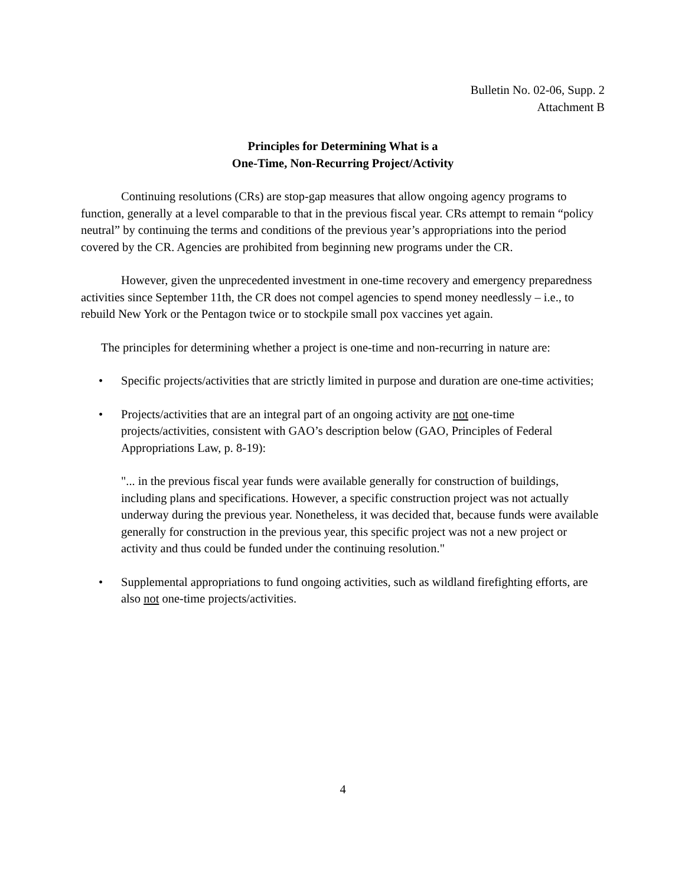Bulletin No. 02-06, Supp. 2
Attachment B
Principles for Determining What is a
One-Time, Non-Recurring Project/Activity
Continuing resolutions (CRs) are stop-gap measures that allow ongoing agency programs to function, generally at a level comparable to that in the previous fiscal year. CRs attempt to remain “policy neutral” by continuing the terms and conditions of the previous year’s appropriations into the period covered by the CR. Agencies are prohibited from beginning new programs under the CR.
However, given the unprecedented investment in one-time recovery and emergency preparedness activities since September 11th, the CR does not compel agencies to spend money needlessly – i.e., to rebuild New York or the Pentagon twice or to stockpile small pox vaccines yet again.
The principles for determining whether a project is one-time and non-recurring in nature are:
• Specific projects/activities that are strictly limited in purpose and duration are one-time activities;
• Projects/activities that are an integral part of an ongoing activity are not one-time projects/activities, consistent with GAO’s description below (GAO, Principles of Federal Appropriations Law, p. 8-19):
"... in the previous fiscal year funds were available generally for construction of buildings, including plans and specifications. However, a specific construction project was not actually underway during the previous year. Nonetheless, it was decided that, because funds were available generally for construction in the previous year, this specific project was not a new project or activity and thus could be funded under the continuing resolution."
• Supplemental appropriations to fund ongoing activities, such as wildland firefighting efforts, are also not one-time projects/activities.
4